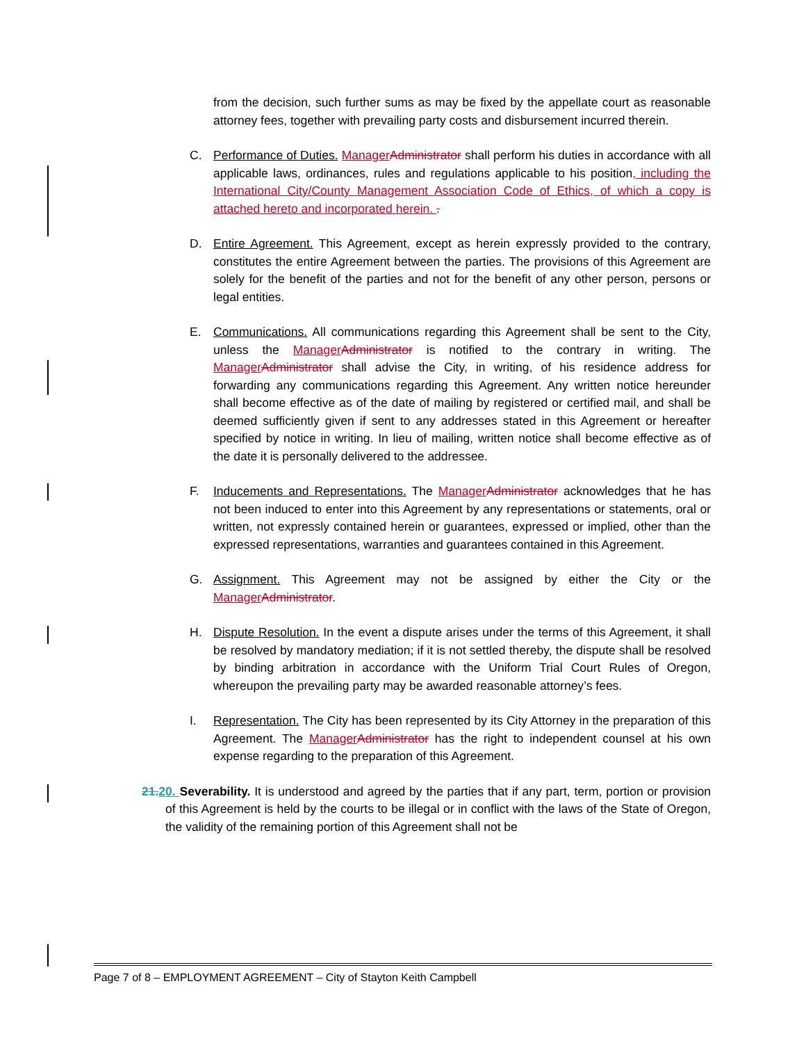from the decision, such further sums as may be fixed by the appellate court as reasonable attorney fees, together with prevailing party costs and disbursement incurred therein.
C. Performance of Duties. Manager Administrator shall perform his duties in accordance with all applicable laws, ordinances, rules and regulations applicable to his position, including the International City/County Management Association Code of Ethics, of which a copy is attached hereto and incorporated herein. .
D. Entire Agreement. This Agreement, except as herein expressly provided to the contrary, constitutes the entire Agreement between the parties. The provisions of this Agreement are solely for the benefit of the parties and not for the benefit of any other person, persons or legal entities.
E. Communications. All communications regarding this Agreement shall be sent to the City, unless the Manager Administrator is notified to the contrary in writing. The Manager Administrator shall advise the City, in writing, of his residence address for forwarding any communications regarding this Agreement. Any written notice hereunder shall become effective as of the date of mailing by registered or certified mail, and shall be deemed sufficiently given if sent to any addresses stated in this Agreement or hereafter specified by notice in writing. In lieu of mailing, written notice shall become effective as of the date it is personally delivered to the addressee.
F. Inducements and Representations. The Manager Administrator acknowledges that he has not been induced to enter into this Agreement by any representations or statements, oral or written, not expressly contained herein or guarantees, expressed or implied, other than the expressed representations, warranties and guarantees contained in this Agreement.
G. Assignment. This Agreement may not be assigned by either the City or the Manager Administrator.
H. Dispute Resolution. In the event a dispute arises under the terms of this Agreement, it shall be resolved by mandatory mediation; if it is not settled thereby, the dispute shall be resolved by binding arbitration in accordance with the Uniform Trial Court Rules of Oregon, whereupon the prevailing party may be awarded reasonable attorney’s fees.
I. Representation. The City has been represented by its City Attorney in the preparation of this Agreement. The Manager Administrator has the right to independent counsel at his own expense regarding to the preparation of this Agreement.
21. 20. Severability. It is understood and agreed by the parties that if any part, term, portion or provision of this Agreement is held by the courts to be illegal or in conflict with the laws of the State of Oregon, the validity of the remaining portion of this Agreement shall not be
Page 7 of 8 – EMPLOYMENT AGREEMENT – City of Stayton Keith Campbell